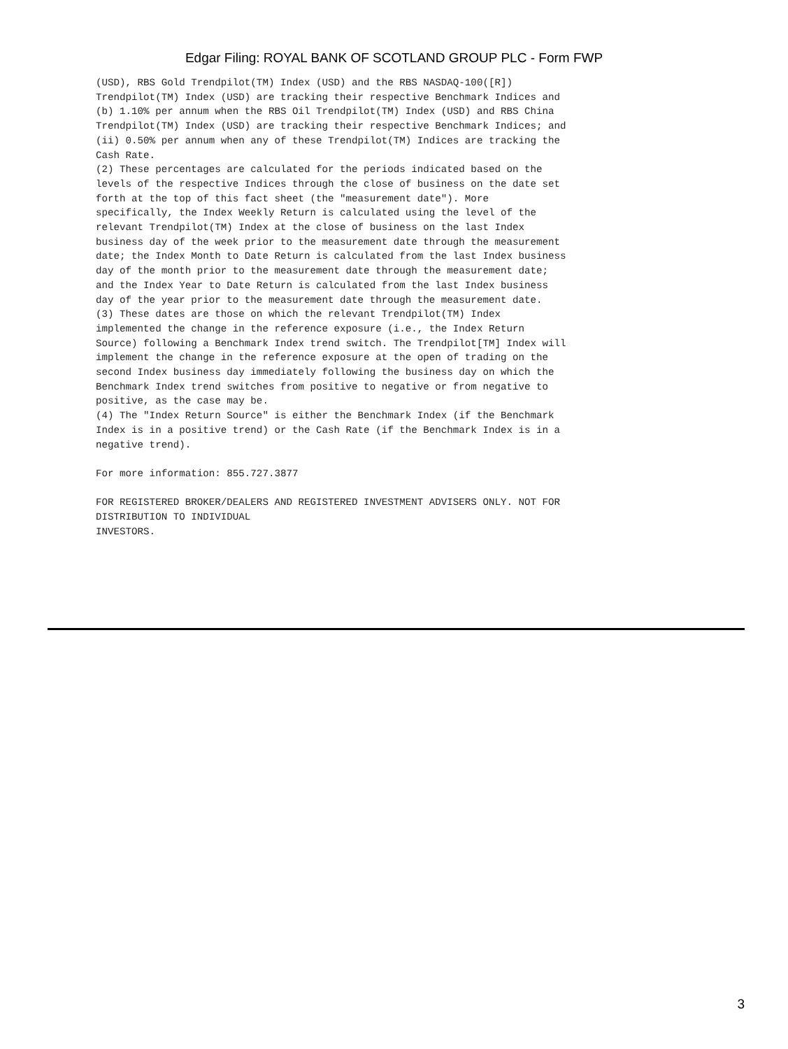Edgar Filing: ROYAL BANK OF SCOTLAND GROUP PLC - Form FWP
(USD), RBS Gold Trendpilot(TM) Index (USD) and the RBS NASDAQ-100([R])
Trendpilot(TM) Index (USD) are tracking their respective Benchmark Indices and
(b) 1.10% per annum when the RBS Oil Trendpilot(TM) Index (USD) and RBS China
Trendpilot(TM) Index (USD) are tracking their respective Benchmark Indices; and
(ii) 0.50% per annum when any of these Trendpilot(TM) Indices are tracking the
Cash Rate.
(2) These percentages are calculated for the periods indicated based on the
levels of the respective Indices through the close of business on the date set
forth at the top of this fact sheet (the "measurement date"). More
specifically, the Index Weekly Return is calculated using the level of the
relevant Trendpilot(TM) Index at the close of business on the last Index
business day of the week prior to the measurement date through the measurement
date; the Index Month to Date Return is calculated from the last Index business
day of the month prior to the measurement date through the measurement date;
and the Index Year to Date Return is calculated from the last Index business
day of the year prior to the measurement date through the measurement date.
(3) These dates are those on which the relevant Trendpilot(TM) Index
implemented the change in the reference exposure (i.e., the Index Return
Source) following a Benchmark Index trend switch. The Trendpilot[TM] Index will
implement the change in the reference exposure at the open of trading on the
second Index business day immediately following the business day on which the
Benchmark Index trend switches from positive to negative or from negative to
positive, as the case may be.
(4) The "Index Return Source" is either the Benchmark Index (if the Benchmark
Index is in a positive trend) or the Cash Rate (if the Benchmark Index is in a
negative trend).

For more information: 855.727.3877

FOR REGISTERED BROKER/DEALERS AND REGISTERED INVESTMENT ADVISERS ONLY. NOT FOR
DISTRIBUTION TO INDIVIDUAL
INVESTORS.
3